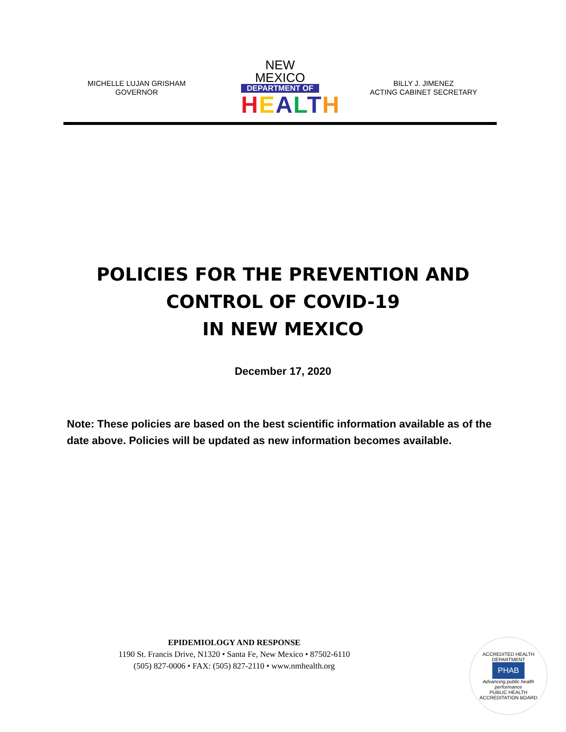MICHELLE LUJAN GRISHAM
GOVERNOR
NEW MEXICO
DEPARTMENT OF
HEALTH
BILLY J. JIMENEZ
ACTING CABINET SECRETARY
POLICIES FOR THE PREVENTION AND
CONTROL OF COVID-19
IN NEW MEXICO
December 17, 2020
Note: These policies are based on the best scientific information available as of the date above. Policies will be updated as new information becomes available.
EPIDEMIOLOGY AND RESPONSE
1190 St. Francis Drive, N1320 • Santa Fe, New Mexico • 87502-6110
(505) 827-0006 • FAX: (505) 827-2110 • www.nmhealth.org
ACCREDITED HEALTH DEPARTMENT
PHAB
Advancing public health performance
PUBLIC HEALTH ACCREDITATION BOARD